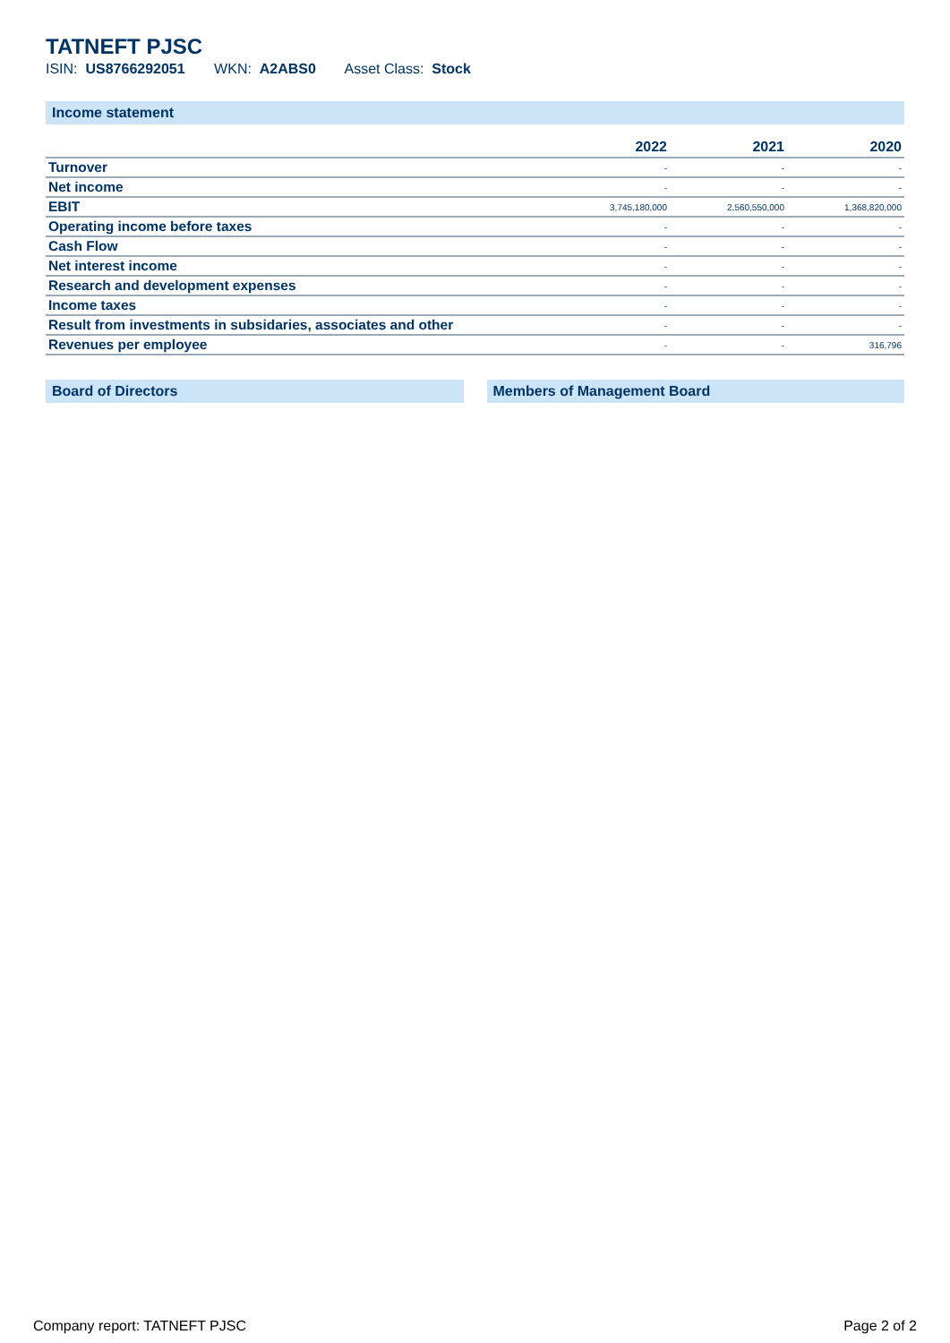TATNEFT PJSC
ISIN: US8766292051 WKN: A2ABS0 Asset Class: Stock
Income statement
| | 2022 | 2021 | 2020 |
| --- | --- | --- | --- |
| Turnover | - | - | - |
| Net income | - | - | - |
| EBIT | 3,745,180,000 | 2,560,550,000 | 1,368,820,000 |
| Operating income before taxes | - | - | - |
| Cash Flow | - | - | - |
| Net interest income | - | - | - |
| Research and development expenses | - | - | - |
| Income taxes | - | - | - |
| Result from investments in subsidaries, associates and other | - | - | - |
| Revenues per employee | - | - | 316,796 |
Board of Directors Members of Management Board
Company report: TATNEFT PJSC Page 2 of 2